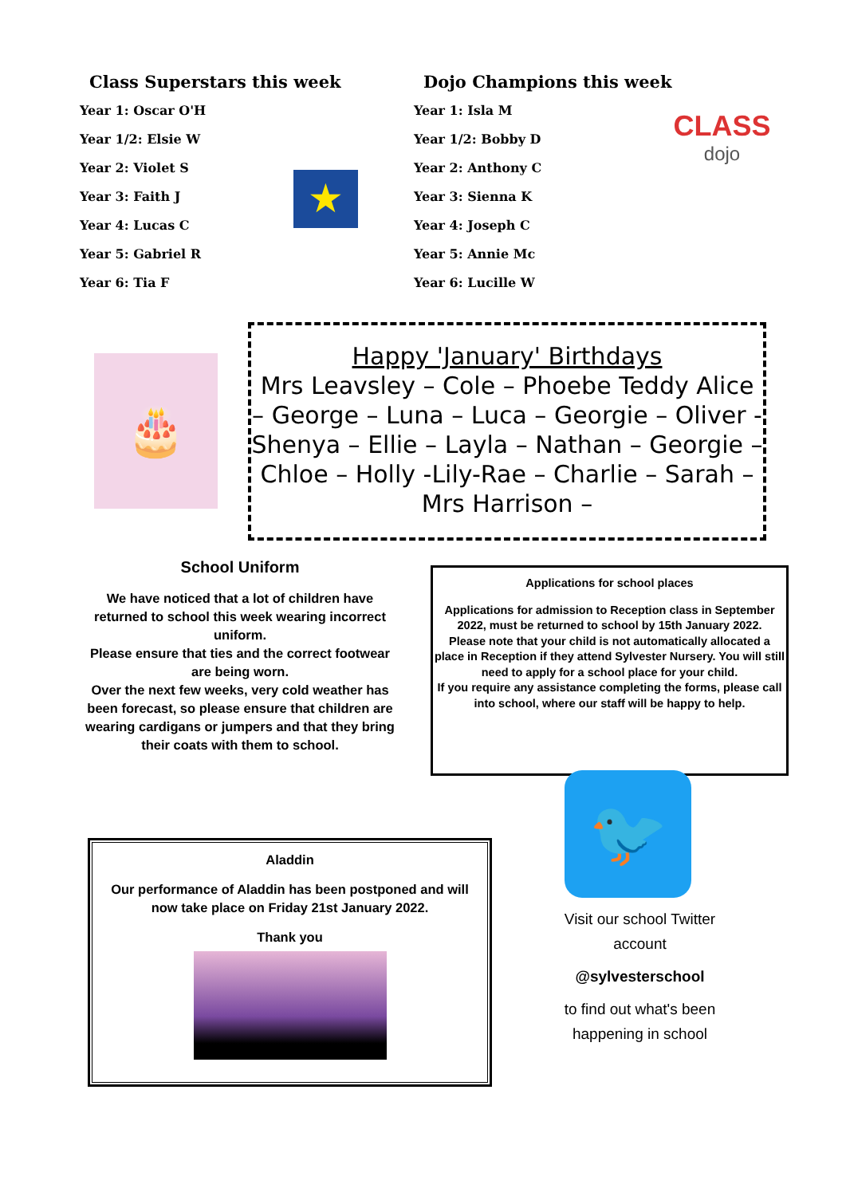Class Superstars this week
Year 1: Oscar O'H
Year 1/2: Elsie W
Year 2: Violet S
Year 3: Faith J
Year 4: Lucas C
Year 5: Gabriel R
Year 6: Tia F
★
Dojo Champions this week
Year 1: Isla M
Year 1/2: Bobby D
Year 2: Anthony C
Year 3: Sienna K
Year 4: Joseph C
Year 5: Annie Mc
Year 6: Lucille W
CLASS
dojo
🎂
Happy 'January' Birthdays
Mrs Leavsley – Cole – Phoebe Teddy Alice – George – Luna – Luca – Georgie – Oliver -Shenya – Ellie – Layla – Nathan – Georgie – Chloe – Holly -Lily-Rae – Charlie – Sarah – Mrs Harrison –
School Uniform
We have noticed that a lot of children have returned to school this week wearing incorrect uniform.
Please ensure that ties and the correct footwear are being worn.
Over the next few weeks, very cold weather has been forecast, so please ensure that children are wearing cardigans or jumpers and that they bring their coats with them to school.
Applications for school places
Applications for admission to Reception class in September 2022, must be returned to school by 15th January 2022.
Please note that your child is not automatically allocated a place in Reception if they attend Sylvester Nursery. You will still need to apply for a school place for your child.
If you require any assistance completing the forms, please call into school, where our staff will be happy to help.
Aladdin
Our performance of Aladdin has been postponed and will now take place on Friday 21st January 2022.
Thank you
🐦
Visit our school Twitter account
@sylvesterschool
to find out what's been happening in school